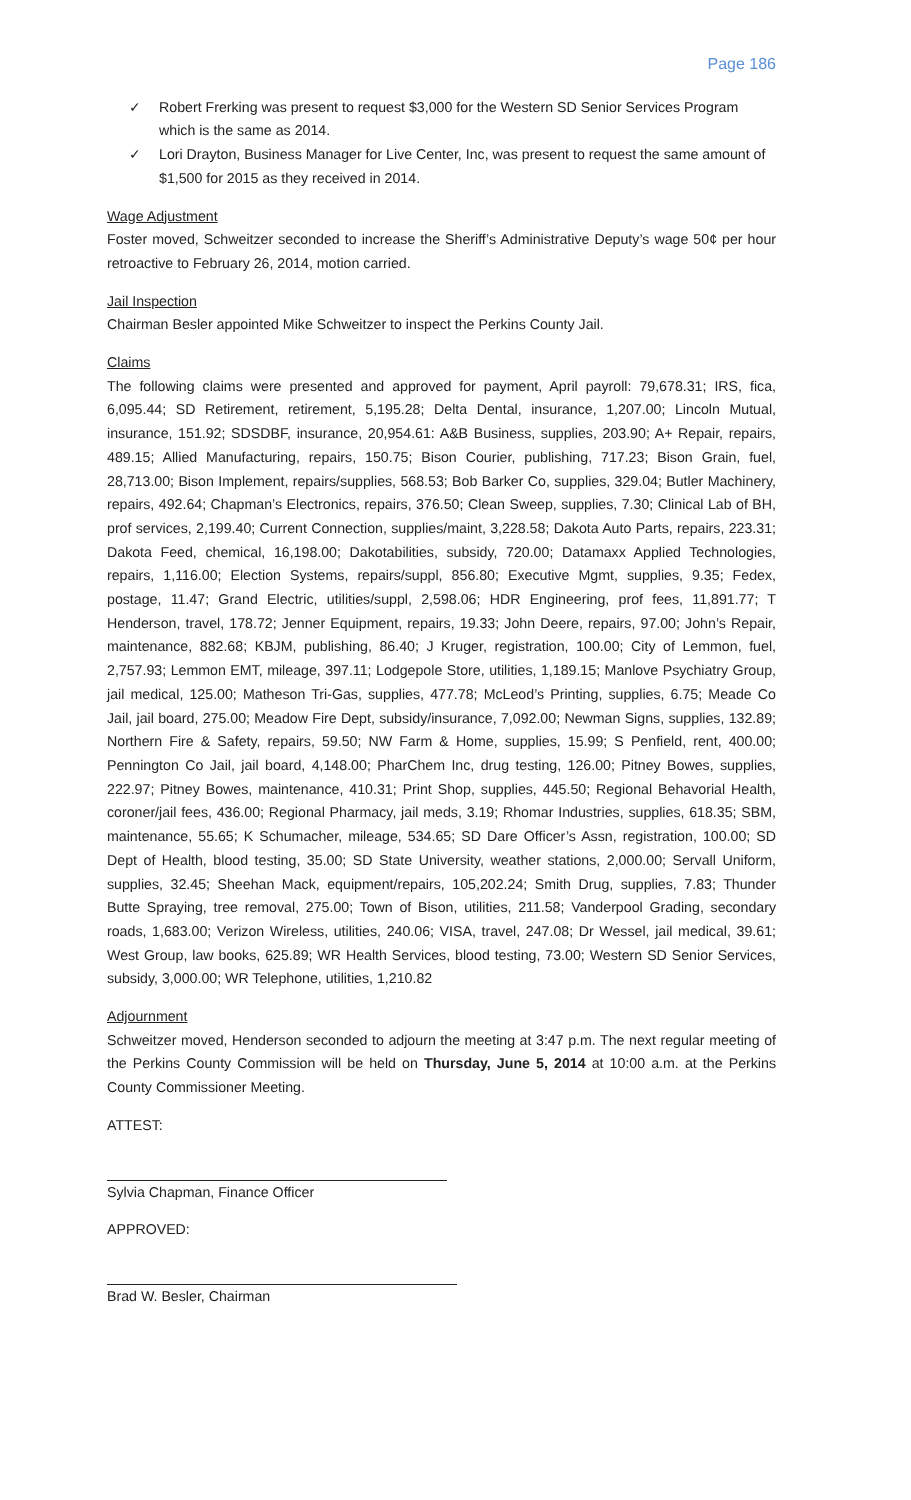Page 186
✓ Robert Frerking was present to request $3,000 for the Western SD Senior Services Program which is the same as 2014.
✓ Lori Drayton, Business Manager for Live Center, Inc, was present to request the same amount of $1,500 for 2015 as they received in 2014.
Wage Adjustment
Foster moved, Schweitzer seconded to increase the Sheriff’s Administrative Deputy’s wage 50¢ per hour retroactive to February 26, 2014, motion carried.
Jail Inspection
Chairman Besler appointed Mike Schweitzer to inspect the Perkins County Jail.
Claims
The following claims were presented and approved for payment, April payroll: 79,678.31; IRS, fica, 6,095.44; SD Retirement, retirement, 5,195.28; Delta Dental, insurance, 1,207.00; Lincoln Mutual, insurance, 151.92; SDSDBF, insurance, 20,954.61: A&B Business, supplies, 203.90; A+ Repair, repairs, 489.15; Allied Manufacturing, repairs, 150.75; Bison Courier, publishing, 717.23; Bison Grain, fuel, 28,713.00; Bison Implement, repairs/supplies, 568.53; Bob Barker Co, supplies, 329.04; Butler Machinery, repairs, 492.64; Chapman’s Electronics, repairs, 376.50; Clean Sweep, supplies, 7.30; Clinical Lab of BH, prof services, 2,199.40; Current Connection, supplies/maint, 3,228.58; Dakota Auto Parts, repairs, 223.31; Dakota Feed, chemical, 16,198.00; Dakotabilities, subsidy, 720.00; Datamaxx Applied Technologies, repairs, 1,116.00; Election Systems, repairs/suppl, 856.80; Executive Mgmt, supplies, 9.35; Fedex, postage, 11.47; Grand Electric, utilities/suppl, 2,598.06; HDR Engineering, prof fees, 11,891.77; T Henderson, travel, 178.72; Jenner Equipment, repairs, 19.33; John Deere, repairs, 97.00; John’s Repair, maintenance, 882.68; KBJM, publishing, 86.40; J Kruger, registration, 100.00; City of Lemmon, fuel, 2,757.93; Lemmon EMT, mileage, 397.11; Lodgepole Store, utilities, 1,189.15; Manlove Psychiatry Group, jail medical, 125.00; Matheson Tri-Gas, supplies, 477.78; McLeod’s Printing, supplies, 6.75; Meade Co Jail, jail board, 275.00; Meadow Fire Dept, subsidy/insurance, 7,092.00; Newman Signs, supplies, 132.89; Northern Fire & Safety, repairs, 59.50; NW Farm & Home, supplies, 15.99; S Penfield, rent, 400.00; Pennington Co Jail, jail board, 4,148.00; PharChem Inc, drug testing, 126.00; Pitney Bowes, supplies, 222.97; Pitney Bowes, maintenance, 410.31; Print Shop, supplies, 445.50; Regional Behavorial Health, coroner/jail fees, 436.00; Regional Pharmacy, jail meds, 3.19; Rhomar Industries, supplies, 618.35; SBM, maintenance, 55.65; K Schumacher, mileage, 534.65; SD Dare Officer’s Assn, registration, 100.00; SD Dept of Health, blood testing, 35.00; SD State University, weather stations, 2,000.00; Servall Uniform, supplies, 32.45; Sheehan Mack, equipment/repairs, 105,202.24; Smith Drug, supplies, 7.83; Thunder Butte Spraying, tree removal, 275.00; Town of Bison, utilities, 211.58; Vanderpool Grading, secondary roads, 1,683.00; Verizon Wireless, utilities, 240.06; VISA, travel, 247.08; Dr Wessel, jail medical, 39.61; West Group, law books, 625.89; WR Health Services, blood testing, 73.00; Western SD Senior Services, subsidy, 3,000.00; WR Telephone, utilities, 1,210.82
Adjournment
Schweitzer moved, Henderson seconded to adjourn the meeting at 3:47 p.m. The next regular meeting of the Perkins County Commission will be held on Thursday, June 5, 2014 at 10:00 a.m. at the Perkins County Commissioner Meeting.
ATTEST:
Sylvia Chapman, Finance Officer
APPROVED:
Brad W. Besler, Chairman